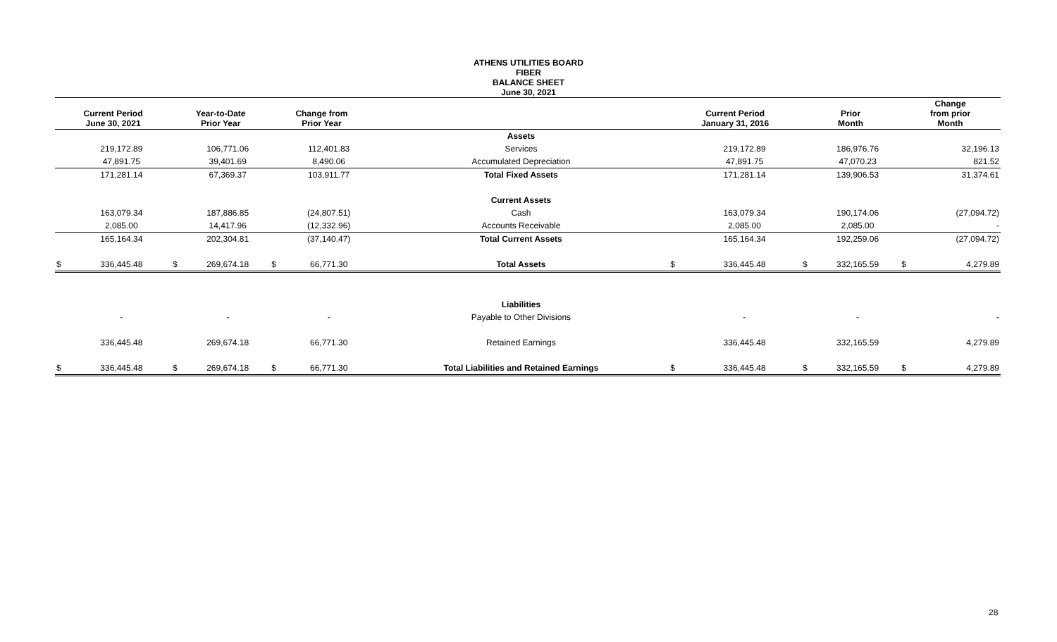ATHENS UTILITIES BOARD
FIBER
BALANCE SHEET
June 30, 2021
| Current Period June 30, 2021 | | Year-to-Date Prior Year | | Change from Prior Year | | | Current Period January 31, 2016 | | Prior Month | | Change from prior Month | |
| --- | --- | --- | --- | --- | --- | --- | --- | --- | --- | --- | --- | --- |
| | | | | | | Assets | | | | | | |
| | 219,172.89 | | 106,771.06 | | 112,401.83 | Services | | 219,172.89 | | 186,976.76 | | 32,196.13 |
| | 47,891.75 | | 39,401.69 | | 8,490.06 | Accumulated Depreciation | | 47,891.75 | | 47,070.23 | | 821.52 |
| | 171,281.14 | | 67,369.37 | | 103,911.77 | Total Fixed Assets | | 171,281.14 | | 139,906.53 | | 31,374.61 |
| | | | | | | Current Assets | | | | | | |
| | 163,079.34 | | 187,886.85 | | (24,807.51) | Cash | | 163,079.34 | | 190,174.06 | | (27,094.72) |
| | 2,085.00 | | 14,417.96 | | (12,332.96) | Accounts Receivable | | 2,085.00 | | 2,085.00 | | - |
| | 165,164.34 | | 202,304.81 | | (37,140.47) | Total Current Assets | | 165,164.34 | | 192,259.06 | | (27,094.72) |
| $ | 336,445.48 | $ | 269,674.18 | $ | 66,771.30 | Total Assets | $ | 336,445.48 | $ | 332,165.59 | $ | 4,279.89 |
| | | | | | | Liabilities | | | | | | |
| | - | | - | | - | Payable to Other Divisions | | - | | - | | - |
| | 336,445.48 | | 269,674.18 | | 66,771.30 | Retained Earnings | | 336,445.48 | | 332,165.59 | | 4,279.89 |
| $ | 336,445.48 | $ | 269,674.18 | $ | 66,771.30 | Total Liabilities and Retained Earnings | $ | 336,445.48 | $ | 332,165.59 | $ | 4,279.89 |
28